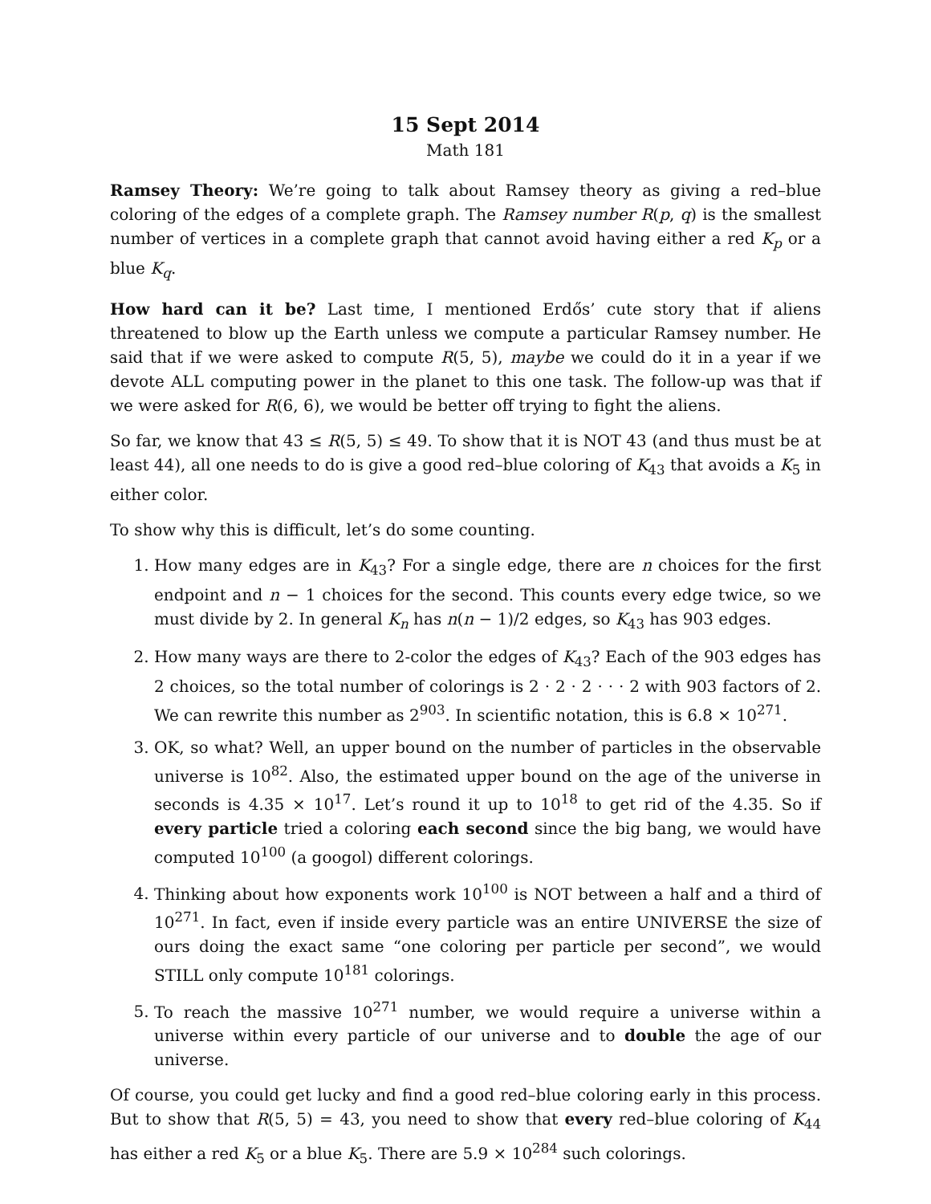15 Sept 2014
Math 181
Ramsey Theory: We’re going to talk about Ramsey theory as giving a red–blue coloring of the edges of a complete graph. The Ramsey number R(p, q) is the smallest number of vertices in a complete graph that cannot avoid having either a red K<sub>p</sub> or a blue K<sub>q</sub>.
How hard can it be? Last time, I mentioned Erdős’ cute story that if aliens threatened to blow up the Earth unless we compute a particular Ramsey number. He said that if we were asked to compute R(5, 5), maybe we could do it in a year if we devote ALL computing power in the planet to this one task. The follow-up was that if we were asked for R(6, 6), we would be better off trying to fight the aliens.
So far, we know that 43 ≤ R(5, 5) ≤ 49. To show that it is NOT 43 (and thus must be at least 44), all one needs to do is give a good red–blue coloring of K<sub>43</sub> that avoids a K<sub>5</sub> in either color.
To show why this is difficult, let’s do some counting.
1. How many edges are in K<sub>43</sub>? For a single edge, there are n choices for the first endpoint and n − 1 choices for the second. This counts every edge twice, so we must divide by 2. In general K<sub>n</sub> has n(n − 1)/2 edges, so K<sub>43</sub> has 903 edges.
2. How many ways are there to 2-color the edges of K<sub>43</sub>? Each of the 903 edges has 2 choices, so the total number of colorings is 2 · 2 · 2 · · · 2 with 903 factors of 2. We can rewrite this number as 2<sup>903</sup>. In scientific notation, this is 6.8 × 10<sup>271</sup>.
3. OK, so what? Well, an upper bound on the number of particles in the observable universe is 10<sup>82</sup>. Also, the estimated upper bound on the age of the universe in seconds is 4.35 × 10<sup>17</sup>. Let’s round it up to 10<sup>18</sup> to get rid of the 4.35. So if every particle tried a coloring each second since the big bang, we would have computed 10<sup>100</sup> (a googol) different colorings.
4. Thinking about how exponents work 10<sup>100</sup> is NOT between a half and a third of 10<sup>271</sup>. In fact, even if inside every particle was an entire UNIVERSE the size of ours doing the exact same “one coloring per particle per second”, we would STILL only compute 10<sup>181</sup> colorings.
5. To reach the massive 10<sup>271</sup> number, we would require a universe within a universe within every particle of our universe and to double the age of our universe.
Of course, you could get lucky and find a good red–blue coloring early in this process. But to show that R(5, 5) = 43, you need to show that every red–blue coloring of K<sub>44</sub> has either a red K<sub>5</sub> or a blue K<sub>5</sub>. There are 5.9 × 10<sup>284</sup> such colorings.